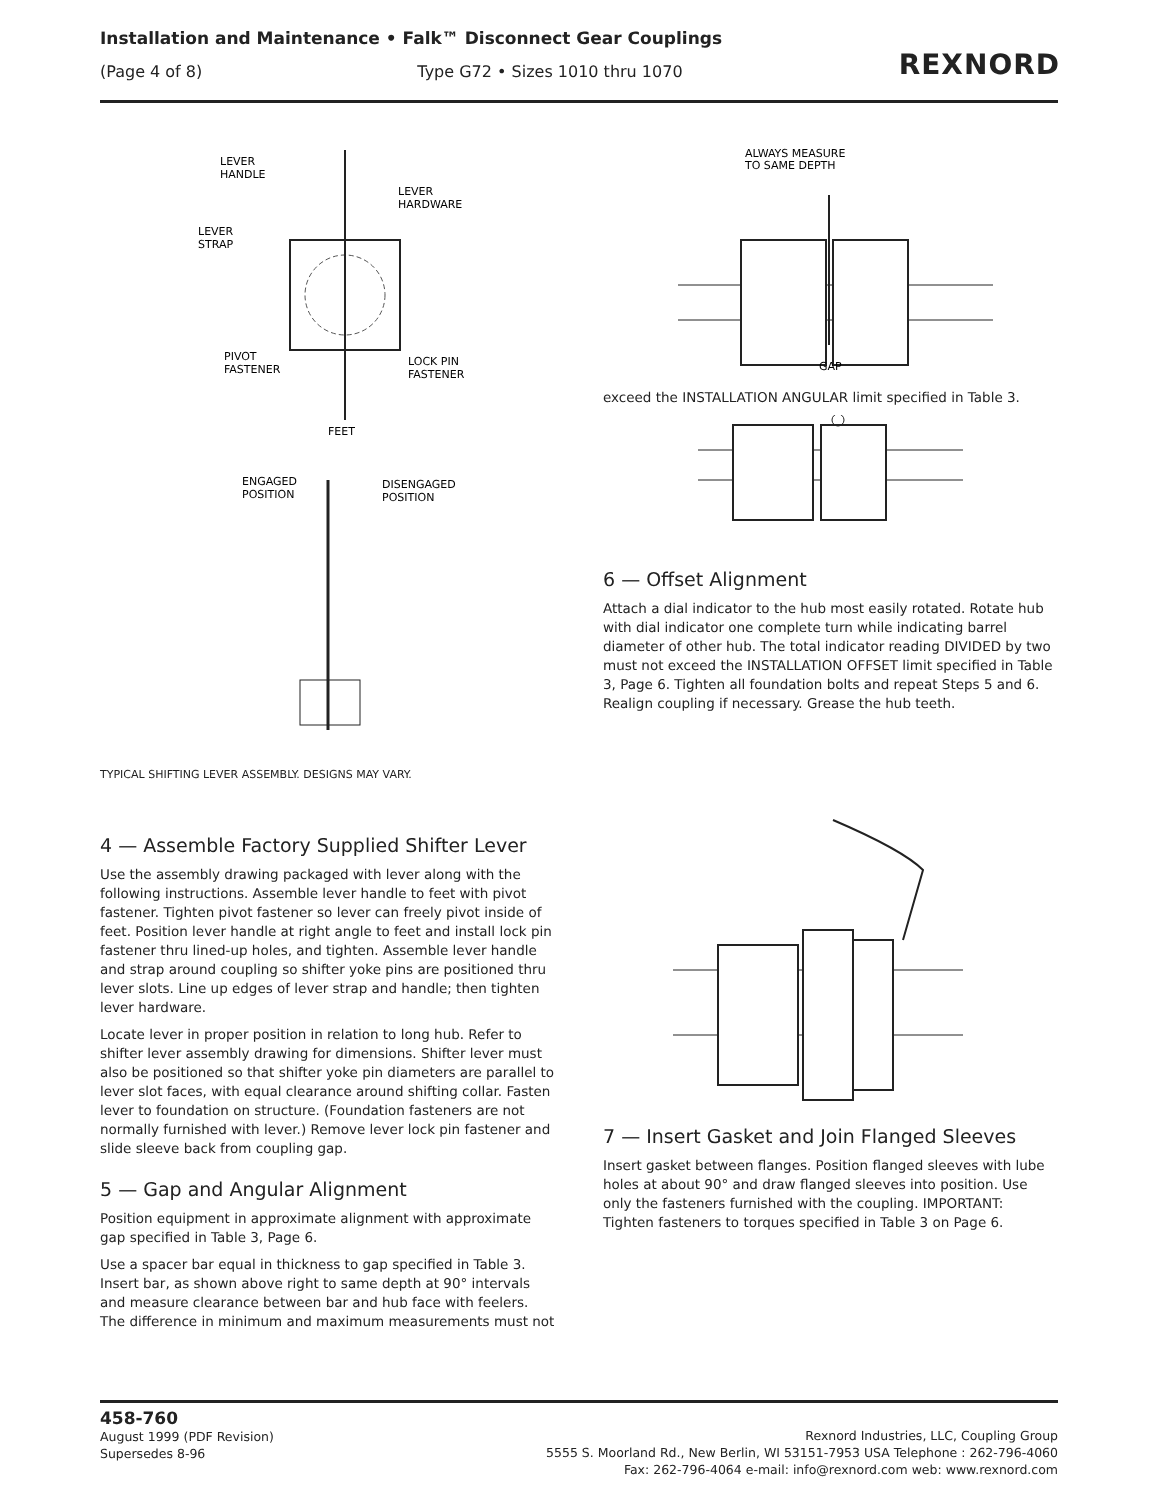Installation and Maintenance • Falk™ Disconnect Gear Couplings
(Page 4 of 8) Type G72 • Sizes 1010 thru 1070
REXNORD
LEVER
HANDLE
LEVER
HARDWARE
LEVER
STRAP
PIVOT
FASTENER
LOCK PIN
FASTENER
FEET
ENGAGED
POSITION
DISENGAGED
POSITION
TYPICAL SHIFTING LEVER ASSEMBLY. DESIGNS MAY VARY.
4 — Assemble Factory Supplied Shifter Lever
Use the assembly drawing packaged with lever along with the following instructions. Assemble lever handle to feet with pivot fastener. Tighten pivot fastener so lever can freely pivot inside of feet. Position lever handle at right angle to feet and install lock pin fastener thru lined-up holes, and tighten. Assemble lever handle and strap around coupling so shifter yoke pins are positioned thru lever slots. Line up edges of lever strap and handle; then tighten lever hardware.
Locate lever in proper position in relation to long hub. Refer to shifter lever assembly drawing for dimensions. Shifter lever must also be positioned so that shifter yoke pin diameters are parallel to lever slot faces, with equal clearance around shifting collar. Fasten lever to foundation on structure. (Foundation fasteners are not normally furnished with lever.) Remove lever lock pin fastener and slide sleeve back from coupling gap.
5 — Gap and Angular Alignment
Position equipment in approximate alignment with approximate gap specified in Table 3, Page 6.
Use a spacer bar equal in thickness to gap specified in Table 3. Insert bar, as shown above right to same depth at 90° intervals and measure clearance between bar and hub face with feelers. The difference in minimum and maximum measurements must not
ALWAYS MEASURE
TO SAME DEPTH
GAP
exceed the INSTALLATION ANGULAR limit specified in Table 3.
6 — Offset Alignment
Attach a dial indicator to the hub most easily rotated. Rotate hub with dial indicator one complete turn while indicating barrel diameter of other hub. The total indicator reading DIVIDED by two must not exceed the INSTALLATION OFFSET limit specified in Table 3, Page 6. Tighten all foundation bolts and repeat Steps 5 and 6. Realign coupling if necessary. Grease the hub teeth.
7 — Insert Gasket and Join Flanged Sleeves
Insert gasket between flanges. Position flanged sleeves with lube holes at about 90° and draw flanged sleeves into position. Use only the fasteners furnished with the coupling. IMPORTANT: Tighten fasteners to torques specified in Table 3 on Page 6.
458-760
August 1999 (PDF Revision)
Supersedes 8-96
Rexnord Industries, LLC, Coupling Group
5555 S. Moorland Rd., New Berlin, WI 53151-7953 USA Telephone : 262-796-4060
Fax: 262-796-4064 e-mail: info@rexnord.com web: www.rexnord.com